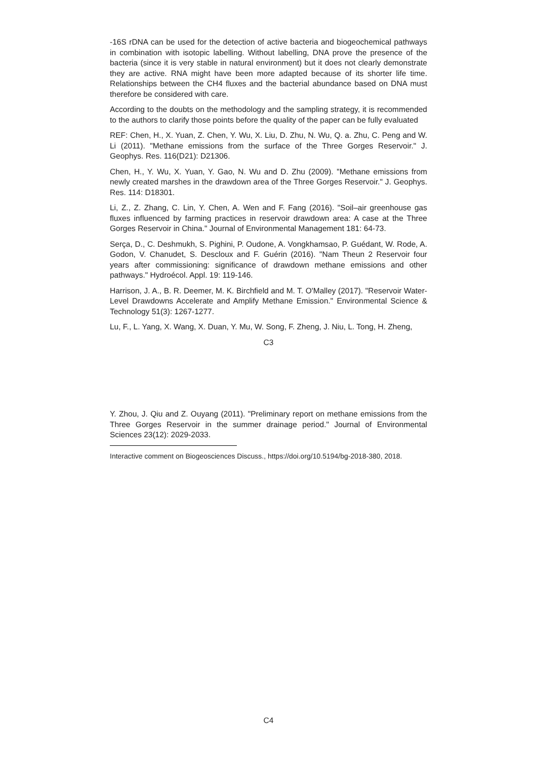-16S rDNA can be used for the detection of active bacteria and biogeochemical pathways in combination with isotopic labelling. Without labelling, DNA prove the presence of the bacteria (since it is very stable in natural environment) but it does not clearly demonstrate they are active. RNA might have been more adapted because of its shorter life time. Relationships between the CH4 fluxes and the bacterial abundance based on DNA must therefore be considered with care.
According to the doubts on the methodology and the sampling strategy, it is recommended to the authors to clarify those points before the quality of the paper can be fully evaluated
REF: Chen, H., X. Yuan, Z. Chen, Y. Wu, X. Liu, D. Zhu, N. Wu, Q. a. Zhu, C. Peng and W. Li (2011). "Methane emissions from the surface of the Three Gorges Reservoir." J. Geophys. Res. 116(D21): D21306.
Chen, H., Y. Wu, X. Yuan, Y. Gao, N. Wu and D. Zhu (2009). "Methane emissions from newly created marshes in the drawdown area of the Three Gorges Reservoir." J. Geophys. Res. 114: D18301.
Li, Z., Z. Zhang, C. Lin, Y. Chen, A. Wen and F. Fang (2016). "Soil–air greenhouse gas fluxes influenced by farming practices in reservoir drawdown area: A case at the Three Gorges Reservoir in China." Journal of Environmental Management 181: 64-73.
Serça, D., C. Deshmukh, S. Pighini, P. Oudone, A. Vongkhamsao, P. Guédant, W. Rode, A. Godon, V. Chanudet, S. Descloux and F. Guérin (2016). "Nam Theun 2 Reservoir four years after commissioning: significance of drawdown methane emissions and other pathways." Hydroécol. Appl. 19: 119-146.
Harrison, J. A., B. R. Deemer, M. K. Birchfield and M. T. O'Malley (2017). "Reservoir Water-Level Drawdowns Accelerate and Amplify Methane Emission." Environmental Science & Technology 51(3): 1267-1277.
Lu, F., L. Yang, X. Wang, X. Duan, Y. Mu, W. Song, F. Zheng, J. Niu, L. Tong, H. Zheng,
C3
Y. Zhou, J. Qiu and Z. Ouyang (2011). "Preliminary report on methane emissions from the Three Gorges Reservoir in the summer drainage period." Journal of Environmental Sciences 23(12): 2029-2033.
Interactive comment on Biogeosciences Discuss., https://doi.org/10.5194/bg-2018-380, 2018.
C4